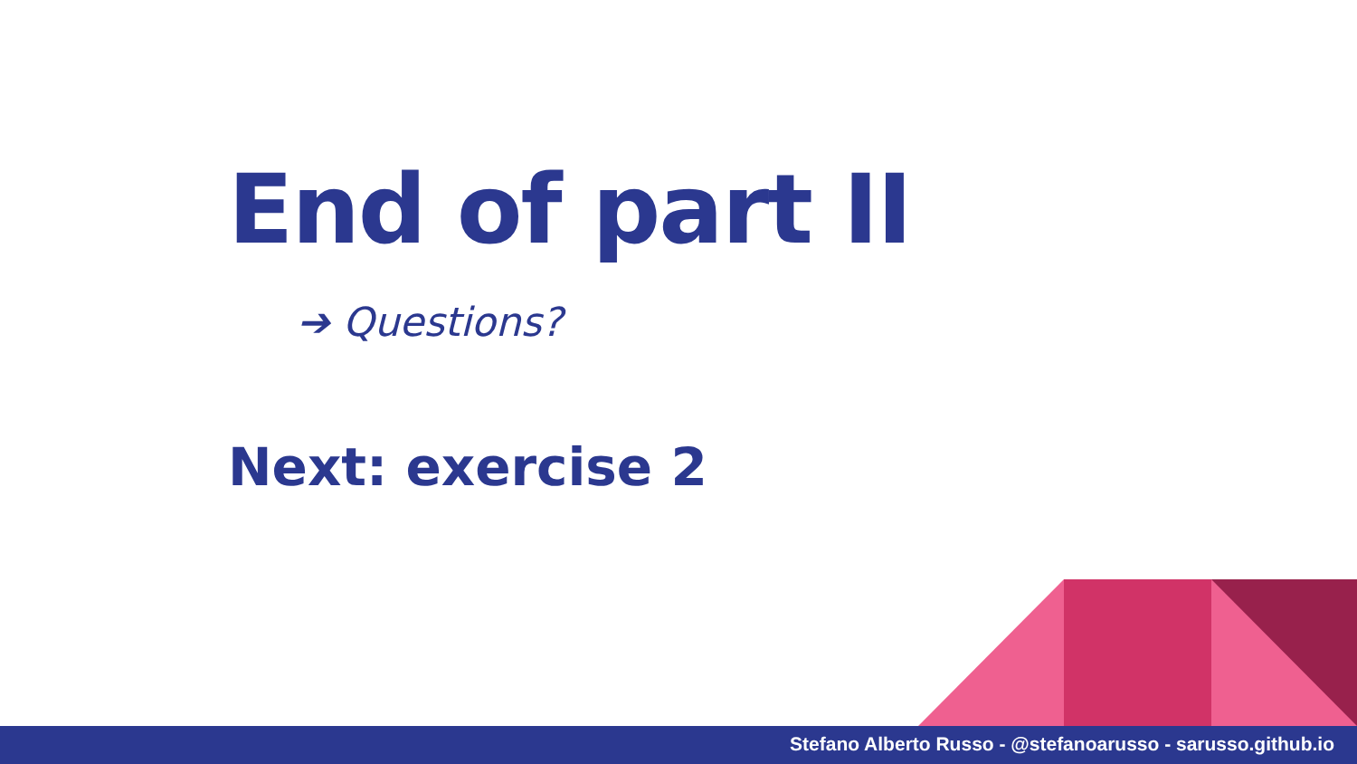End of part II
➔ Questions?
Next: exercise 2
Stefano Alberto Russo - @stefanoarusso - sarusso.github.io